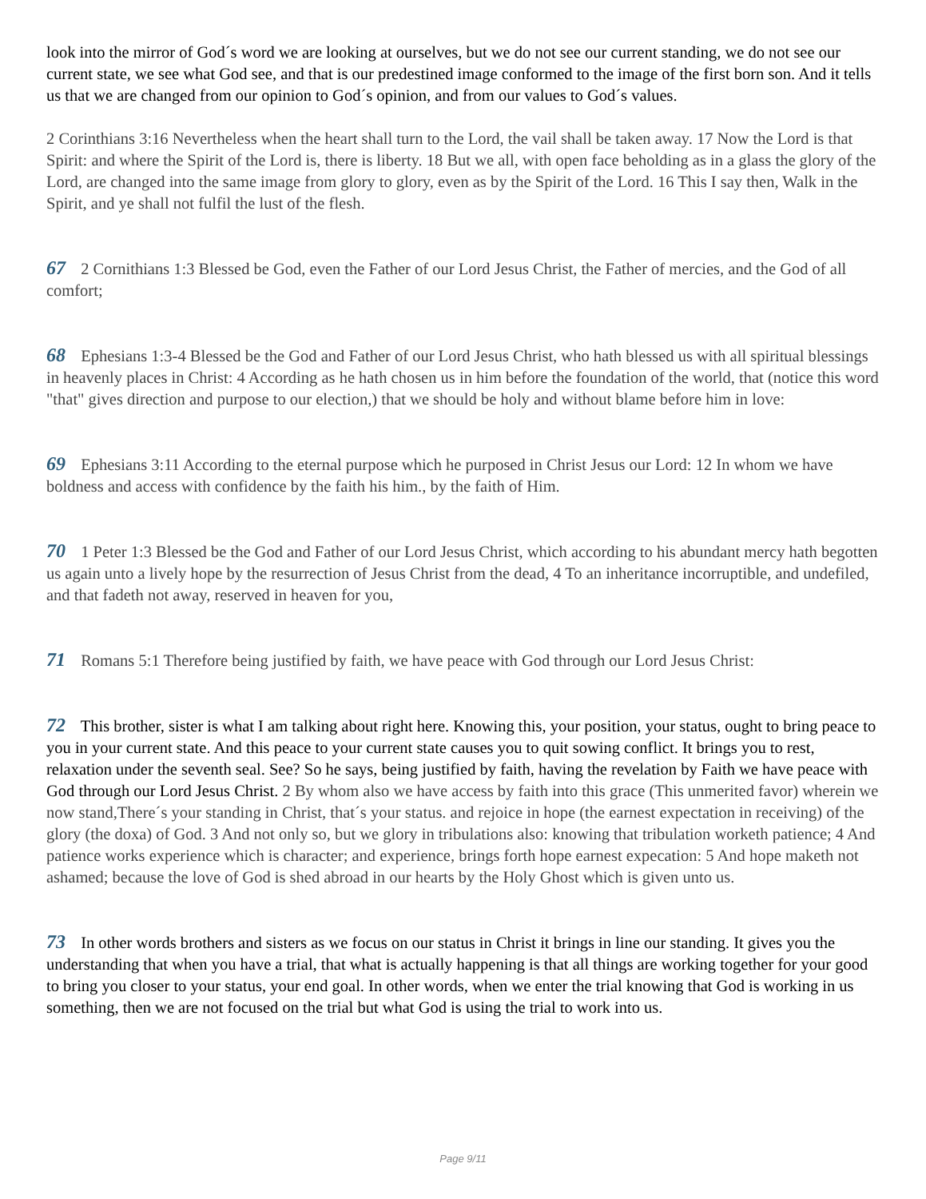look into the mirror of God´s word we are looking at ourselves, but we do not see our current standing, we do not see our current state, we see what God see, and that is our predestined image conformed to the image of the first born son. And it tells us that we are changed from our opinion to God´s opinion, and from our values to God´s values.
2 Corinthians 3:16 Nevertheless when the heart shall turn to the Lord, the vail shall be taken away. 17 Now the Lord is that Spirit: and where the Spirit of the Lord is, there is liberty. 18 But we all, with open face beholding as in a glass the glory of the Lord, are changed into the same image from glory to glory, even as by the Spirit of the Lord. 16 This I say then, Walk in the Spirit, and ye shall not fulfil the lust of the flesh.
67 2 Cornithians 1:3 Blessed be God, even the Father of our Lord Jesus Christ, the Father of mercies, and the God of all comfort;
68 Ephesians 1:3-4 Blessed be the God and Father of our Lord Jesus Christ, who hath blessed us with all spiritual blessings in heavenly places in Christ: 4 According as he hath chosen us in him before the foundation of the world, that (notice this word "that" gives direction and purpose to our election,) that we should be holy and without blame before him in love:
69 Ephesians 3:11 According to the eternal purpose which he purposed in Christ Jesus our Lord: 12 In whom we have boldness and access with confidence by the faith his him., by the faith of Him.
70 1 Peter 1:3 Blessed be the God and Father of our Lord Jesus Christ, which according to his abundant mercy hath begotten us again unto a lively hope by the resurrection of Jesus Christ from the dead, 4 To an inheritance incorruptible, and undefiled, and that fadeth not away, reserved in heaven for you,
71 Romans 5:1 Therefore being justified by faith, we have peace with God through our Lord Jesus Christ:
72 This brother, sister is what I am talking about right here. Knowing this, your position, your status, ought to bring peace to you in your current state. And this peace to your current state causes you to quit sowing conflict. It brings you to rest, relaxation under the seventh seal. See? So he says, being justified by faith, having the revelation by Faith we have peace with God through our Lord Jesus Christ. 2 By whom also we have access by faith into this grace (This unmerited favor) wherein we now stand,There´s your standing in Christ, that´s your status. and rejoice in hope (the earnest expectation in receiving) of the glory (the doxa) of God. 3 And not only so, but we glory in tribulations also: knowing that tribulation worketh patience; 4 And patience works experience which is character; and experience, brings forth hope earnest expecation: 5 And hope maketh not ashamed; because the love of God is shed abroad in our hearts by the Holy Ghost which is given unto us.
73 In other words brothers and sisters as we focus on our status in Christ it brings in line our standing. It gives you the understanding that when you have a trial, that what is actually happening is that all things are working together for your good to bring you closer to your status, your end goal. In other words, when we enter the trial knowing that God is working in us something, then we are not focused on the trial but what God is using the trial to work into us.
Page 9/11